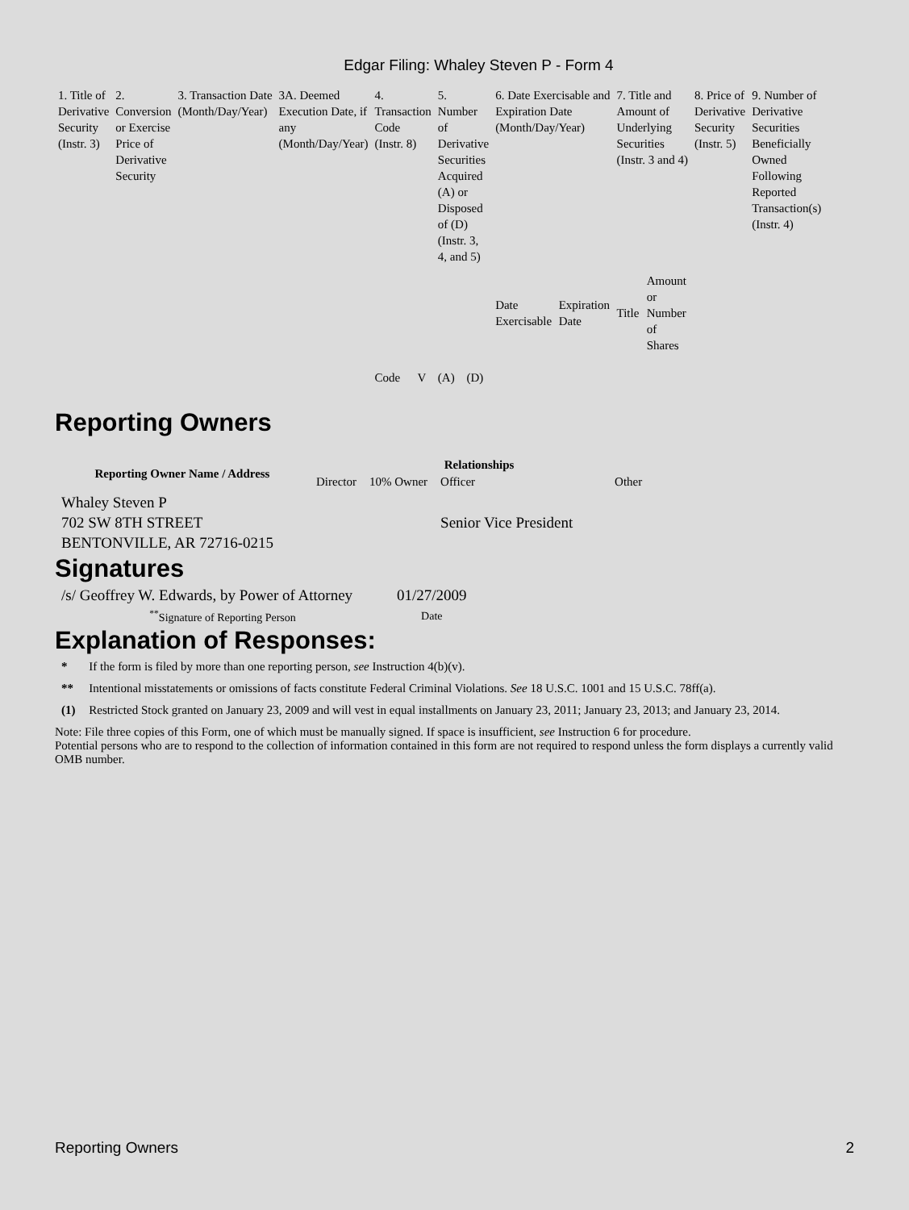Edgar Filing: Whaley Steven P - Form 4
| 1. Title of Derivative Security (Instr. 3) | 2. Conversion or Exercise Price of Derivative Security | 3. Transaction Date (Month/Day/Year) | 3A. Deemed Execution Date, if any (Month/Day/Year) | 4. Transaction Code (Instr. 8) | | 5. Number of Derivative Securities Acquired (A) or Disposed of (D) (Instr. 3, 4, and 5) | | 6. Date Exercisable and Expiration Date (Month/Day/Year) | | 7. Title and Amount of Underlying Securities (Instr. 3 and 4) | | 8. Price of Derivative Security (Instr. 5) | 9. Number of Derivative Securities Beneficially Owned Following Reported Transaction(s) (Instr. 4) |
| | | | | Code | V | (A) | (D) | Date Exercisable | Expiration Date | Title | Amount or Number of Shares | | |
Reporting Owners
| Reporting Owner Name / Address | Relationships | | | |
| --- | --- | --- | --- | --- |
| | Director | 10% Owner | Officer | Other |
| Whaley Steven P 702 SW 8TH STREET BENTONVILLE, AR 72716-0215 | | | Senior Vice President | |
Signatures
| /s/ Geoffrey W. Edwards, by Power of Attorney | 01/27/2009 |
| <sup>**</sup> Signature of Reporting Person | Date |
Explanation of Responses:
| * | If the form is filed by more than one reporting person, see Instruction 4(b)(v). |
| ** | Intentional misstatements or omissions of facts constitute Federal Criminal Violations. See 18 U.S.C. 1001 and 15 U.S.C. 78ff(a). |
| (1) | Restricted Stock granted on January 23, 2009 and will vest in equal installments on January 23, 2011; January 23, 2013; and January 23, 2014. |
Note: File three copies of this Form, one of which must be manually signed. If space is insufficient, see Instruction 6 for procedure.
Potential persons who are to respond to the collection of information contained in this form are not required to respond unless the form displays a currently valid OMB number.
Reporting Owners 2